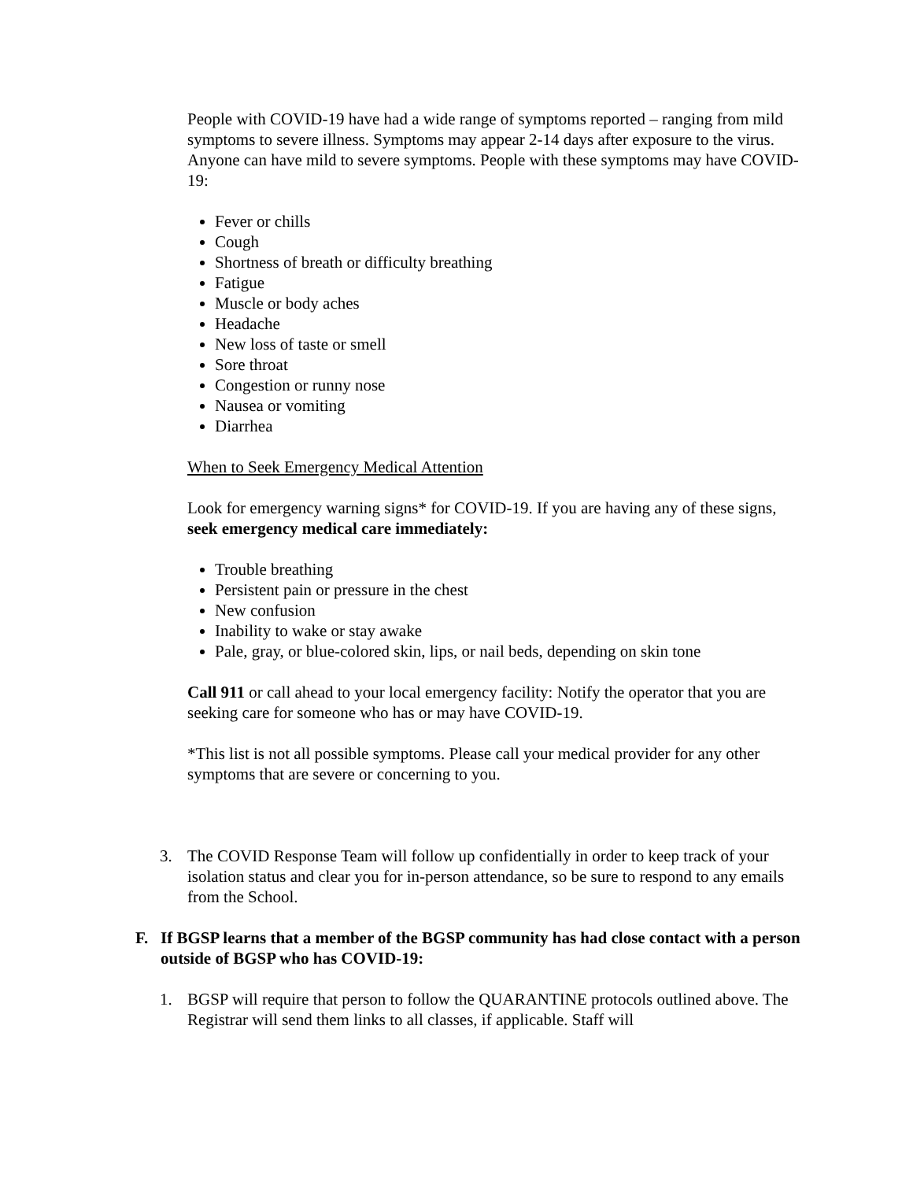People with COVID-19 have had a wide range of symptoms reported – ranging from mild symptoms to severe illness. Symptoms may appear 2-14 days after exposure to the virus. Anyone can have mild to severe symptoms. People with these symptoms may have COVID-19:
Fever or chills
Cough
Shortness of breath or difficulty breathing
Fatigue
Muscle or body aches
Headache
New loss of taste or smell
Sore throat
Congestion or runny nose
Nausea or vomiting
Diarrhea
When to Seek Emergency Medical Attention
Look for emergency warning signs* for COVID-19. If you are having any of these signs, seek emergency medical care immediately:
Trouble breathing
Persistent pain or pressure in the chest
New confusion
Inability to wake or stay awake
Pale, gray, or blue-colored skin, lips, or nail beds, depending on skin tone
Call 911 or call ahead to your local emergency facility: Notify the operator that you are seeking care for someone who has or may have COVID-19.
*This list is not all possible symptoms. Please call your medical provider for any other symptoms that are severe or concerning to you.
3. The COVID Response Team will follow up confidentially in order to keep track of your isolation status and clear you for in-person attendance, so be sure to respond to any emails from the School.
F. If BGSP learns that a member of the BGSP community has had close contact with a person outside of BGSP who has COVID-19:
1. BGSP will require that person to follow the QUARANTINE protocols outlined above. The Registrar will send them links to all classes, if applicable. Staff will